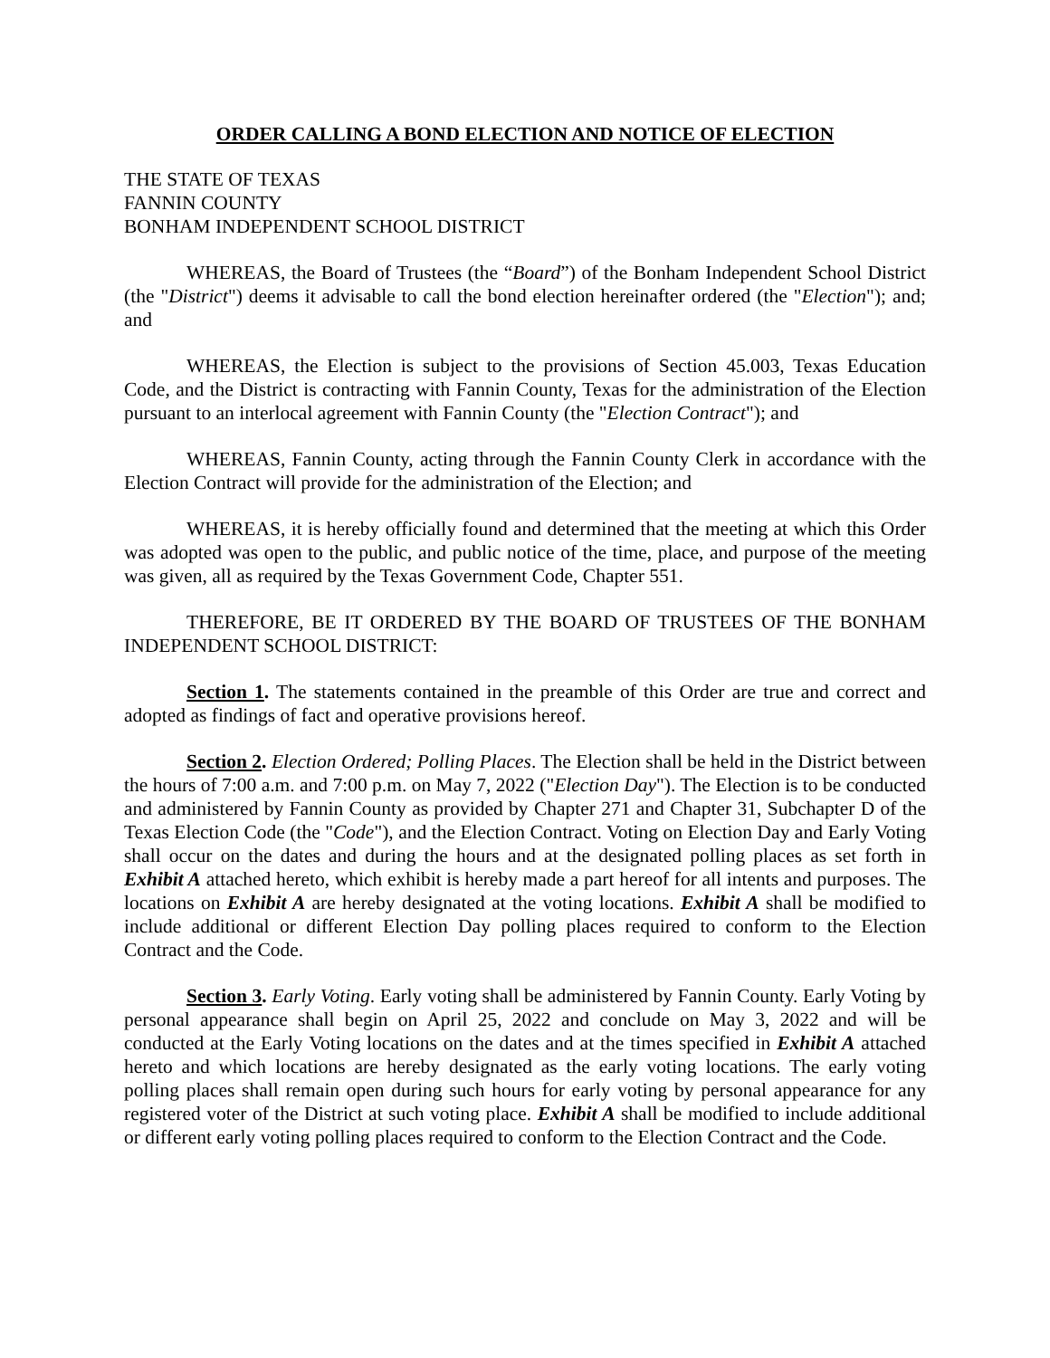ORDER CALLING A BOND ELECTION AND NOTICE OF ELECTION
THE STATE OF TEXAS
FANNIN COUNTY
BONHAM INDEPENDENT SCHOOL DISTRICT
WHEREAS, the Board of Trustees (the “Board”) of the Bonham Independent School District (the "District") deems it advisable to call the bond election hereinafter ordered (the "Election"); and; and
WHEREAS, the Election is subject to the provisions of Section 45.003, Texas Education Code, and the District is contracting with Fannin County, Texas for the administration of the Election pursuant to an interlocal agreement with Fannin County (the "Election Contract"); and
WHEREAS, Fannin County, acting through the Fannin County Clerk in accordance with the Election Contract will provide for the administration of the Election; and
WHEREAS, it is hereby officially found and determined that the meeting at which this Order was adopted was open to the public, and public notice of the time, place, and purpose of the meeting was given, all as required by the Texas Government Code, Chapter 551.
THEREFORE, BE IT ORDERED BY THE BOARD OF TRUSTEES OF THE BONHAM INDEPENDENT SCHOOL DISTRICT:
Section 1. The statements contained in the preamble of this Order are true and correct and adopted as findings of fact and operative provisions hereof.
Section 2. Election Ordered; Polling Places. The Election shall be held in the District between the hours of 7:00 a.m. and 7:00 p.m. on May 7, 2022 ("Election Day"). The Election is to be conducted and administered by Fannin County as provided by Chapter 271 and Chapter 31, Subchapter D of the Texas Election Code (the "Code"), and the Election Contract. Voting on Election Day and Early Voting shall occur on the dates and during the hours and at the designated polling places as set forth in Exhibit A attached hereto, which exhibit is hereby made a part hereof for all intents and purposes. The locations on Exhibit A are hereby designated at the voting locations. Exhibit A shall be modified to include additional or different Election Day polling places required to conform to the Election Contract and the Code.
Section 3. Early Voting. Early voting shall be administered by Fannin County. Early Voting by personal appearance shall begin on April 25, 2022 and conclude on May 3, 2022 and will be conducted at the Early Voting locations on the dates and at the times specified in Exhibit A attached hereto and which locations are hereby designated as the early voting locations. The early voting polling places shall remain open during such hours for early voting by personal appearance for any registered voter of the District at such voting place. Exhibit A shall be modified to include additional or different early voting polling places required to conform to the Election Contract and the Code.